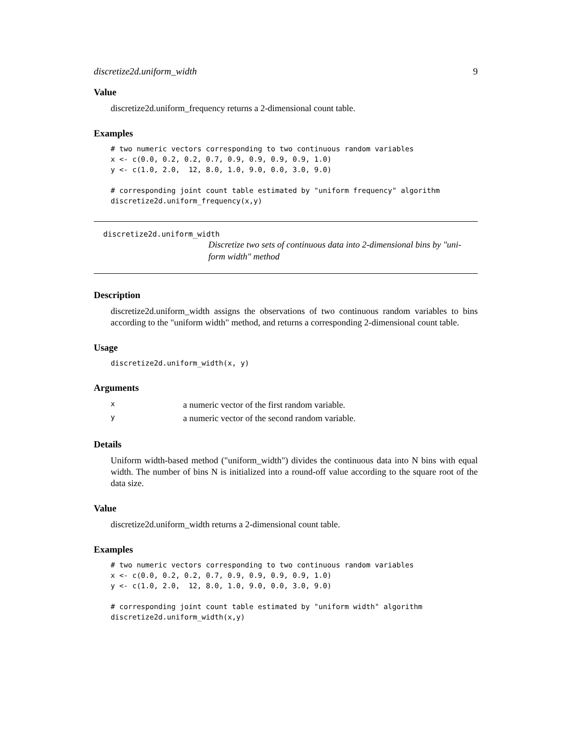discretize2d.uniform_width 9
Value
discretize2d.uniform_frequency returns a 2-dimensional count table.
Examples
# two numeric vectors corresponding to two continuous random variables
x <- c(0.0, 0.2, 0.2, 0.7, 0.9, 0.9, 0.9, 0.9, 1.0)
y <- c(1.0, 2.0,  12, 8.0, 1.0, 9.0, 0.0, 3.0, 9.0)

# corresponding joint count table estimated by "uniform frequency" algorithm
discretize2d.uniform_frequency(x,y)
discretize2d.uniform_width
Discretize two sets of continuous data into 2-dimensional bins by "uni-
form width" method
Description
discretize2d.uniform_width assigns the observations of two continuous random variables to bins according to the "uniform width" method, and returns a corresponding 2-dimensional count table.
Usage
discretize2d.uniform_width(x, y)
Arguments
| x | a numeric vector of the first random variable. |
| y | a numeric vector of the second random variable. |
Details
Uniform width-based method ("uniform_width") divides the continuous data into N bins with equal width. The number of bins N is initialized into a round-off value according to the square root of the data size.
Value
discretize2d.uniform_width returns a 2-dimensional count table.
Examples
# two numeric vectors corresponding to two continuous random variables
x <- c(0.0, 0.2, 0.2, 0.7, 0.9, 0.9, 0.9, 0.9, 1.0)
y <- c(1.0, 2.0,  12, 8.0, 1.0, 9.0, 0.0, 3.0, 9.0)

# corresponding joint count table estimated by "uniform width" algorithm
discretize2d.uniform_width(x,y)